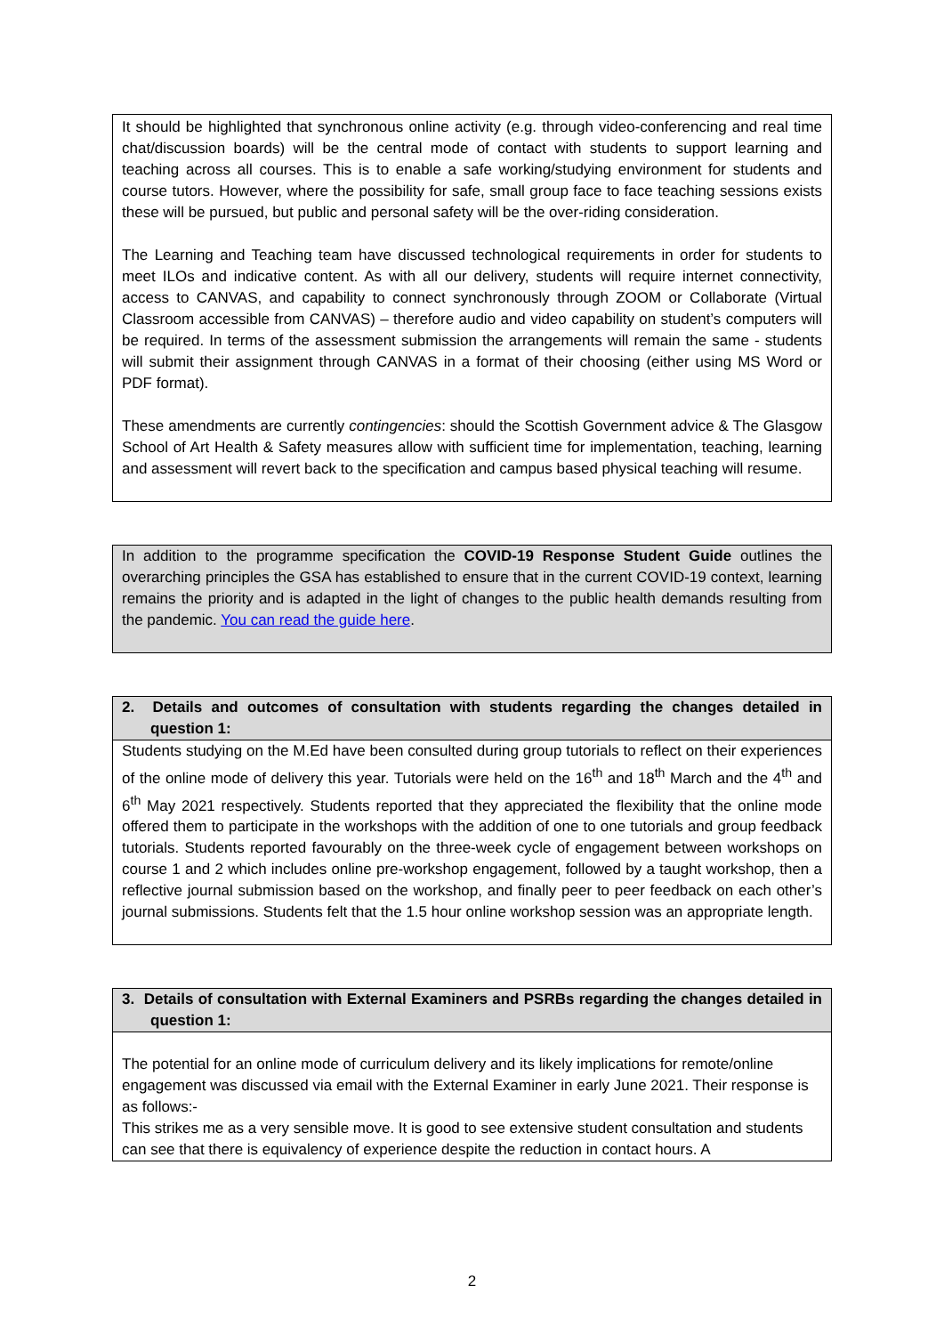| It should be highlighted that synchronous online activity (e.g. through video-conferencing and real time chat/discussion boards) will be the central mode of contact with students to support learning and teaching across all courses. This is to enable a safe working/studying environment for students and course tutors. However, where the possibility for safe, small group face to face teaching sessions exists these will be pursued, but public and personal safety will be the over-riding consideration. The Learning and Teaching team have discussed technological requirements in order for students to meet ILOs and indicative content. As with all our delivery, students will require internet connectivity, access to CANVAS, and capability to connect synchronously through ZOOM or Collaborate (Virtual Classroom accessible from CANVAS) – therefore audio and video capability on student’s computers will be required. In terms of the assessment submission the arrangements will remain the same - students will submit their assignment through CANVAS in a format of their choosing (either using MS Word or PDF format). These amendments are currently contingencies : should the Scottish Government advice & The Glasgow School of Art Health & Safety measures allow with sufficient time for implementation, teaching, learning and assessment will revert back to the specification and campus based physical teaching will resume. |
| In addition to the programme specification the COVID-19 Response Student Guide outlines the overarching principles the GSA has established to ensure that in the current COVID-19 context, learning remains the priority and is adapted in the light of changes to the public health demands resulting from the pandemic. You can read the guide here . |
| 2. Details and outcomes of consultation with students regarding the changes detailed in question 1: |
| Students studying on the M.Ed have been consulted during group tutorials to reflect on their experiences of the online mode of delivery this year. Tutorials were held on the 16<sup>th</sup> and 18<sup>th</sup> March and the 4<sup>th</sup> and 6<sup>th</sup> May 2021 respectively. Students reported that they appreciated the flexibility that the online mode offered them to participate in the workshops with the addition of one to one tutorials and group feedback tutorials. Students reported favourably on the three-week cycle of engagement between workshops on course 1 and 2 which includes online pre-workshop engagement, followed by a taught workshop, then a reflective journal submission based on the workshop, and finally peer to peer feedback on each other’s journal submissions. Students felt that the 1.5 hour online workshop session was an appropriate length. |
| 3. Details of consultation with External Examiners and PSRBs regarding the changes detailed in question 1: |
| The potential for an online mode of curriculum delivery and its likely implications for remote/online engagement was discussed via email with the External Examiner in early June 2021. Their response is as follows:- This strikes me as a very sensible move. It is good to see extensive student consultation and students can see that there is equivalency of experience despite the reduction in contact hours. A |
2